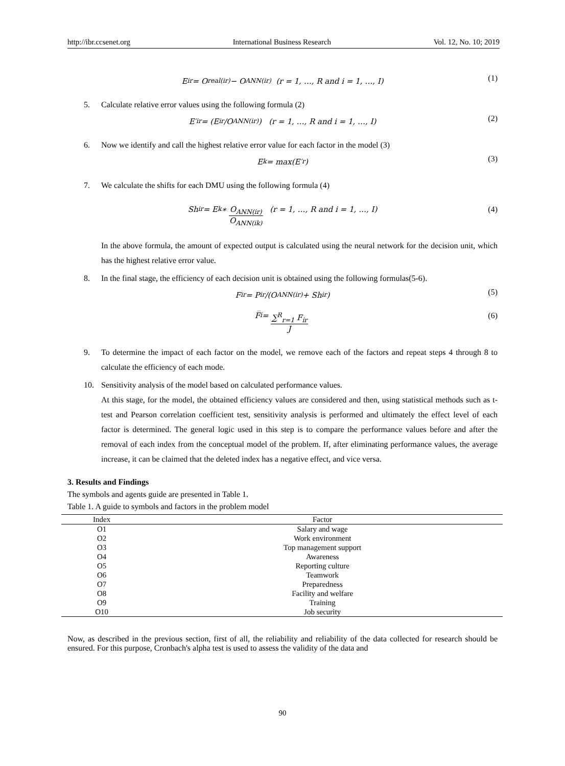http://ibr.ccsenet.org International Business Research Vol. 12, No. 10; 2019
E<sub>ir</sub> = O<sub>real(ir)</sub> − O<sub>ANN(ir)</sub> (r = 1, …, R and i = 1, …, I) (1)
5. Calculate relative error values using the following formula (2)
E′<sub>ir</sub> = (E<sub>ir</sub>/O<sub>ANN(ir)</sub>) (r = 1, …, R and i = 1, …, I) (2)
6. Now we identify and call the highest relative error value for each factor in the model (3)
E<sub>k</sub> = max(E′<sub>r</sub>) (3)
7. We calculate the shifts for each DMU using the following formula (4)
Sh<sub>ir</sub> = E<sub>k</sub> ∗ O<sub>ANN(ir)</sub> O<sub>ANN(ik)</sub> (r = 1, …, R and i = 1, …, I) (4)
In the above formula, the amount of expected output is calculated using the neural network for the decision unit, which has the highest relative error value.
8. In the final stage, the efficiency of each decision unit is obtained using the following formulas(5-6).
F<sub>ir</sub> = P<sub>ir</sub>/(O<sub>ANN(ir)</sub> + Sh<sub>ir</sub>) (5)
F̅<sub>i</sub> = ∑<sup>R</sup><sub>r=1</sub> F<sub>ir</sub> J (6)
9. To determine the impact of each factor on the model, we remove each of the factors and repeat steps 4 through 8 to calculate the efficiency of each mode.
10. Sensitivity analysis of the model based on calculated performance values.
At this stage, for the model, the obtained efficiency values are considered and then, using statistical methods such as t-test and Pearson correlation coefficient test, sensitivity analysis is performed and ultimately the effect level of each factor is determined. The general logic used in this step is to compare the performance values before and after the removal of each index from the conceptual model of the problem. If, after eliminating performance values, the average increase, it can be claimed that the deleted index has a negative effect, and vice versa.
3. Results and Findings
The symbols and agents guide are presented in Table 1.
Table 1. A guide to symbols and factors in the problem model
| Index | Factor |
| --- | --- |
| O1 | Salary and wage |
| O2 | Work environment |
| O3 | Top management support |
| O4 | Awareness |
| O5 | Reporting culture |
| O6 | Teamwork |
| O7 | Preparedness |
| O8 | Facility and welfare |
| O9 | Training |
| O10 | Job security |
Now, as described in the previous section, first of all, the reliability and reliability of the data collected for research should be ensured. For this purpose, Cronbach's alpha test is used to assess the validity of the data and
90